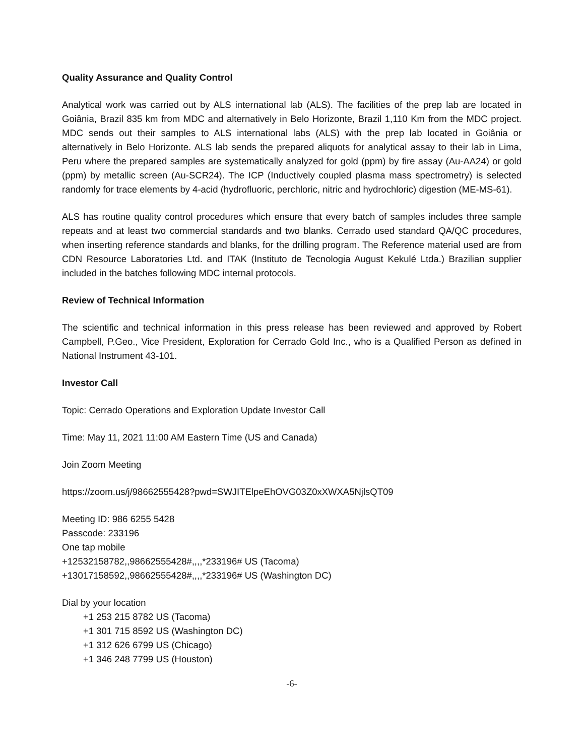Quality Assurance and Quality Control
Analytical work was carried out by ALS international lab (ALS). The facilities of the prep lab are located in Goiânia, Brazil 835 km from MDC and alternatively in Belo Horizonte, Brazil 1,110 Km from the MDC project. MDC sends out their samples to ALS international labs (ALS) with the prep lab located in Goiânia or alternatively in Belo Horizonte. ALS lab sends the prepared aliquots for analytical assay to their lab in Lima, Peru where the prepared samples are systematically analyzed for gold (ppm) by fire assay (Au-AA24) or gold (ppm) by metallic screen (Au-SCR24). The ICP (Inductively coupled plasma mass spectrometry) is selected randomly for trace elements by 4-acid (hydrofluoric, perchloric, nitric and hydrochloric) digestion (ME-MS-61).
ALS has routine quality control procedures which ensure that every batch of samples includes three sample repeats and at least two commercial standards and two blanks. Cerrado used standard QA/QC procedures, when inserting reference standards and blanks, for the drilling program. The Reference material used are from CDN Resource Laboratories Ltd. and ITAK (Instituto de Tecnologia August Kekulé Ltda.) Brazilian supplier included in the batches following MDC internal protocols.
Review of Technical Information
The scientific and technical information in this press release has been reviewed and approved by Robert Campbell, P.Geo., Vice President, Exploration for Cerrado Gold Inc., who is a Qualified Person as defined in National Instrument 43-101.
Investor Call
Topic: Cerrado Operations and Exploration Update Investor Call
Time: May 11, 2021 11:00 AM Eastern Time (US and Canada)
Join Zoom Meeting
https://zoom.us/j/98662555428?pwd=SWJITElpeEhOVG03Z0xXWXA5NjlsQT09
Meeting ID: 986 6255 5428
Passcode: 233196
One tap mobile
+12532158782,,98662555428#,,,,*233196# US (Tacoma)
+13017158592,,98662555428#,,,,*233196# US (Washington DC)
Dial by your location
+1 253 215 8782 US (Tacoma)
+1 301 715 8592 US (Washington DC)
+1 312 626 6799 US (Chicago)
+1 346 248 7799 US (Houston)
-6-